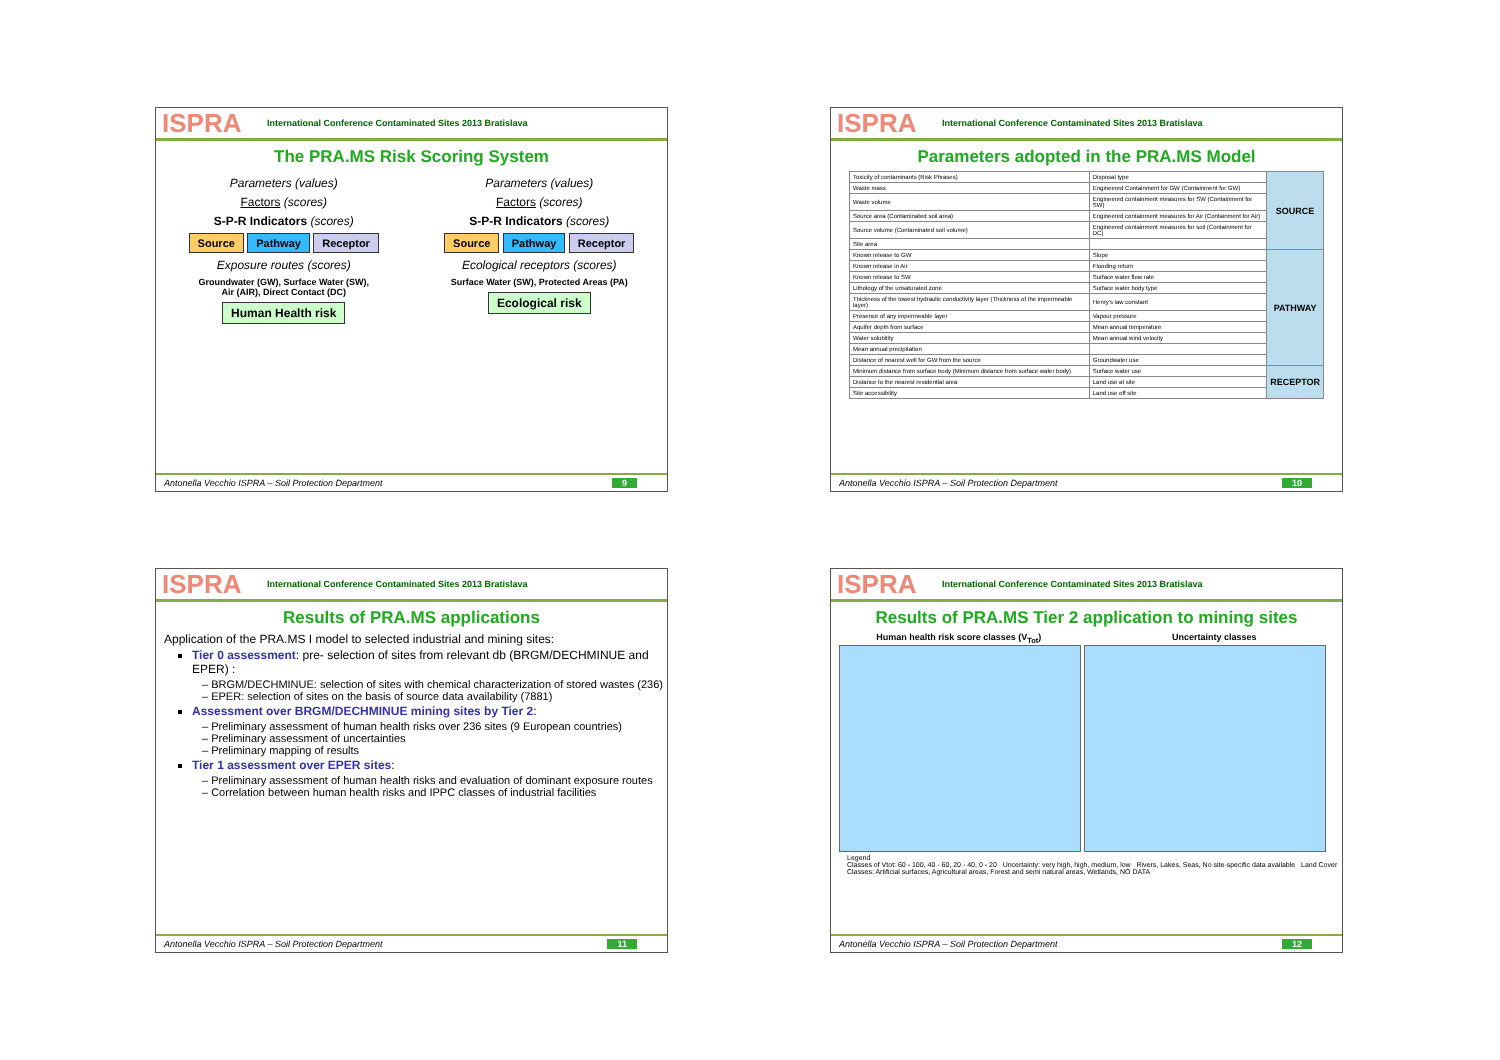ISPRA International Conference Contaminated Sites 2013 Bratislava
The PRA.MS Risk Scoring System
Parameters (values)
Factors (scores)
S-P-R Indicators (scores)
Source Pathway Receptor
Exposure routes (scores)
Groundwater (GW), Surface Water (SW),
Air (AIR), Direct Contact (DC)
Human Health risk
Parameters (values)
Factors (scores)
S-P-R Indicators (scores)
Source Pathway Receptor
Ecological receptors (scores)
Surface Water (SW), Protected Areas (PA)
Ecological risk
Antonella Vecchio ISPRA – Soil Protection Department 9
ISPRA International Conference Contaminated Sites 2013 Bratislava
Parameters adopted in the PRA.MS Model
| Toxicity of contaminants (Risk Phrases) | Disposal type | SOURCE |
| Waste mass | Engineered Containment for GW (Containment for GW) | |
| Waste volume | Engineered containment measures for SW (Containment for SW) | |
| Source area (Contaminated soil area) | Engineered containment measures for Air (Containment for Air) | |
| Source volume (Contaminated soil volume) | Engineered containment measures for soil (Containment for DC) | |
| Site area | | |
| Known release to GW | Slope | PATHWAY |
| Known release in Air | Flooding return | |
| Known release to SW | Surface water flow rate | |
| Lithology of the unsaturated zone | Surface water body type | |
| Thickness of the lowest hydraulic conductivity layer (Thickness of the impermeable layer) | Henry's law constant | |
| Presence of any impermeable layer | Vapour pressure | |
| Aquifer depth from surface | Mean annual temperature | |
| Water solubility | Mean annual wind velocity | |
| Mean annual precipitation | | |
| Distance of nearest well for GW from the source | Groundwater use | |
| Minimum distance from surface body (Minimum distance from surface water body) | Surface water use | RECEPTOR |
| Distance to the nearest residential area | Land use at site | |
| Site accessibility | Land use off site | |
Antonella Vecchio ISPRA – Soil Protection Department 10
ISPRA International Conference Contaminated Sites 2013 Bratislava
Results of PRA.MS applications
Application of the PRA.MS I model to selected industrial and mining sites:
Tier 0 assessment: pre- selection of sites from relevant db (BRGM/DECHMINUE and EPER) :
– BRGM/DECHMINUE: selection of sites with chemical characterization of stored wastes (236)
– EPER: selection of sites on the basis of source data availability (7881)
Assessment over BRGM/DECHMINUE mining sites by Tier 2:
– Preliminary assessment of human health risks over 236 sites (9 European countries)
– Preliminary assessment of uncertainties
– Preliminary mapping of results
Tier 1 assessment over EPER sites:
– Preliminary assessment of human health risks and evaluation of dominant exposure routes
– Correlation between human health risks and IPPC classes of industrial facilities
Antonella Vecchio ISPRA – Soil Protection Department 11
ISPRA International Conference Contaminated Sites 2013 Bratislava
Results of PRA.MS Tier 2 application to mining sites
Human health risk score classes (V<sub>Tot</sub>)
Uncertainty classes
Legend
Classes of Vtot: 60 - 100, 40 - 60, 20 - 40, 0 - 20 Uncertainty: very high, high, medium, low Rivers, Lakes, Seas, No site-specific data available Land Cover Classes: Artificial surfaces, Agricultural areas, Forest and semi natural areas, Wetlands, NO DATA
Antonella Vecchio ISPRA – Soil Protection Department 12